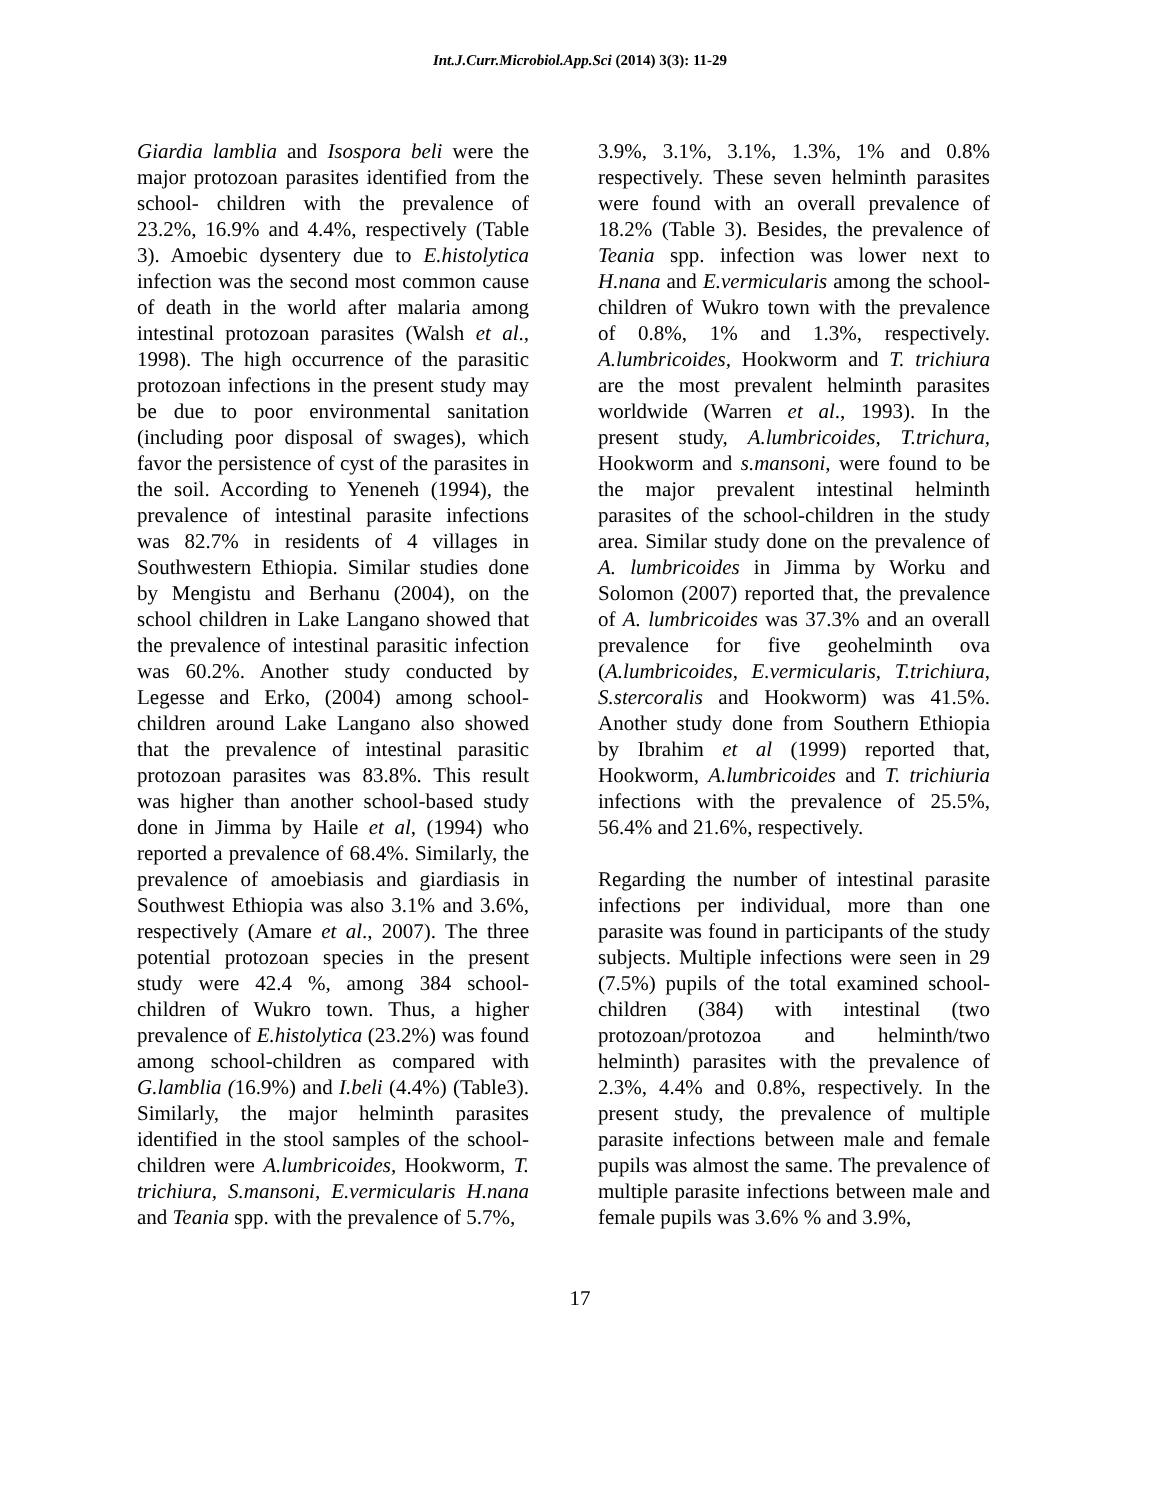Int.J.Curr.Microbiol.App.Sci (2014) 3(3): 11-29
Giardia lamblia and Isospora beli were the major protozoan parasites identified from the school- children with the prevalence of 23.2%, 16.9% and 4.4%, respectively (Table 3). Amoebic dysentery due to E.histolytica infection was the second most common cause of death in the world after malaria among intestinal protozoan parasites (Walsh et al., 1998). The high occurrence of the parasitic protozoan infections in the present study may be due to poor environmental sanitation (including poor disposal of swages), which favor the persistence of cyst of the parasites in the soil. According to Yeneneh (1994), the prevalence of intestinal parasite infections was 82.7% in residents of 4 villages in Southwestern Ethiopia. Similar studies done by Mengistu and Berhanu (2004), on the school children in Lake Langano showed that the prevalence of intestinal parasitic infection was 60.2%. Another study conducted by Legesse and Erko, (2004) among school-children around Lake Langano also showed that the prevalence of intestinal parasitic protozoan parasites was 83.8%. This result was higher than another school-based study done in Jimma by Haile et al, (1994) who reported a prevalence of 68.4%. Similarly, the prevalence of amoebiasis and giardiasis in Southwest Ethiopia was also 3.1% and 3.6%, respectively (Amare et al., 2007). The three potential protozoan species in the present study were 42.4 %, among 384 school-children of Wukro town. Thus, a higher prevalence of E.histolytica (23.2%) was found among school-children as compared with G.lamblia (16.9%) and I.beli (4.4%) (Table3). Similarly, the major helminth parasites identified in the stool samples of the school- children were A.lumbricoides, Hookworm, T. trichiura, S.mansoni, E.vermicularis H.nana and Teania spp. with the prevalence of 5.7%,
3.9%, 3.1%, 3.1%, 1.3%, 1% and 0.8% respectively. These seven helminth parasites were found with an overall prevalence of 18.2% (Table 3). Besides, the prevalence of Teania spp. infection was lower next to H.nana and E.vermicularis among the school-children of Wukro town with the prevalence of 0.8%, 1% and 1.3%, respectively. A.lumbricoides, Hookworm and T. trichiura are the most prevalent helminth parasites worldwide (Warren et al., 1993). In the present study, A.lumbricoides, T.trichura, Hookworm and s.mansoni, were found to be the major prevalent intestinal helminth parasites of the school-children in the study area. Similar study done on the prevalence of A. lumbricoides in Jimma by Worku and Solomon (2007) reported that, the prevalence of A. lumbricoides was 37.3% and an overall prevalence for five geohelminth ova (A.lumbricoides, E.vermicularis, T.trichiura, S.stercoralis and Hookworm) was 41.5%. Another study done from Southern Ethiopia by Ibrahim et al (1999) reported that, Hookworm, A.lumbricoides and T. trichiuria infections with the prevalence of 25.5%, 56.4% and 21.6%, respectively.
Regarding the number of intestinal parasite infections per individual, more than one parasite was found in participants of the study subjects. Multiple infections were seen in 29 (7.5%) pupils of the total examined school-children (384) with intestinal (two protozoan/protozoa and helminth/two helminth) parasites with the prevalence of 2.3%, 4.4% and 0.8%, respectively. In the present study, the prevalence of multiple parasite infections between male and female pupils was almost the same. The prevalence of multiple parasite infections between male and female pupils was 3.6% % and 3.9%,
17